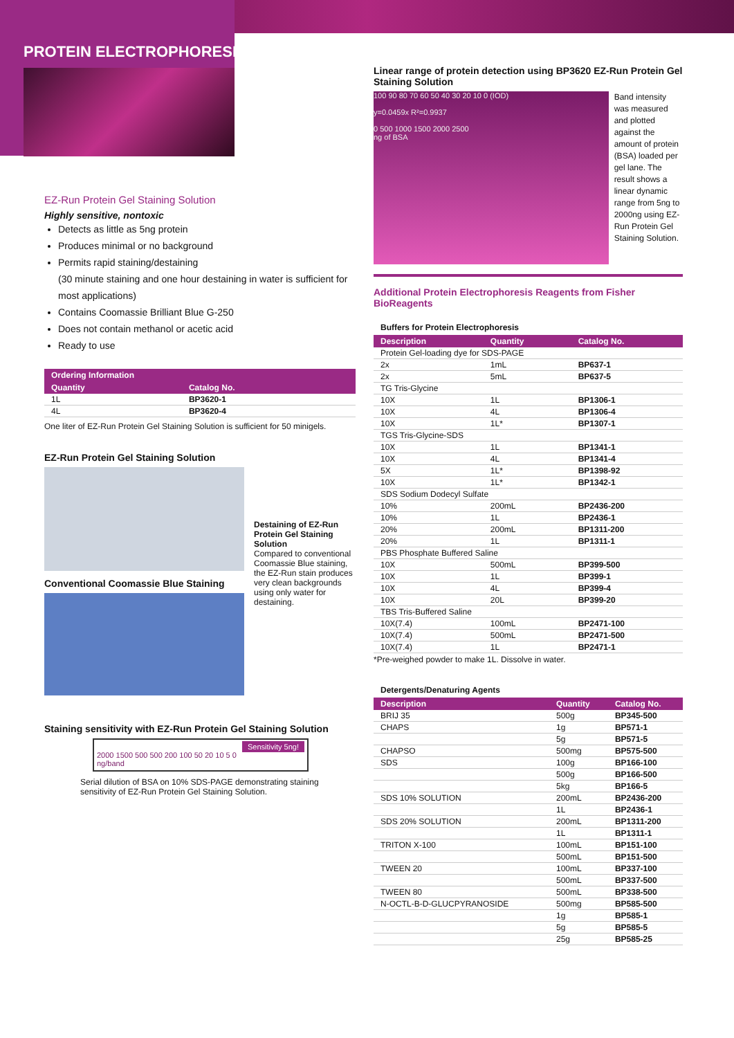PROTEIN ELECTROPHORESIS
EZ-Run Protein Gel Staining Solution
Highly sensitive, nontoxic
Detects as little as 5ng protein
Produces minimal or no background
Permits rapid staining/destaining
(30 minute staining and one hour destaining in water is sufficient for most applications)
Contains Coomassie Brilliant Blue G-250
Does not contain methanol or acetic acid
Ready to use
| Ordering Information | |
| --- | --- |
| Quantity | Catalog No. |
| 1L | BP3620-1 |
| 4L | BP3620-4 |
One liter of EZ-Run Protein Gel Staining Solution is sufficient for 50 minigels.
EZ-Run Protein Gel Staining Solution
Conventional Coomassie Blue Staining
Destaining of EZ-Run Protein Gel Staining Solution
Compared to conventional Coomassie Blue staining, the EZ-Run stain produces very clean backgrounds using only water for destaining.
Staining sensitivity with EZ-Run Protein Gel Staining Solution
Sensitivity 5ng!
2000 1500 500 500 200 100 50 20 10 5 0
ng/band
Serial dilution of BSA on 10% SDS-PAGE demonstrating staining sensitivity of EZ-Run Protein Gel Staining Solution.
Linear range of protein detection using BP3620 EZ-Run Protein Gel Staining Solution
100 90 80 70 60 50 40 30 20 10 0 (IOD)
y=0.0459x R²=0.9937
0 500 1000 1500 2000 2500
ng of BSA
Band intensity was measured and plotted against the amount of protein (BSA) loaded per gel lane. The result shows a linear dynamic range from 5ng to 2000ng using EZ-Run Protein Gel Staining Solution.
Additional Protein Electrophoresis Reagents from Fisher BioReagents
Buffers for Protein Electrophoresis
| Description | Quantity | Catalog No. |
| --- | --- | --- |
| Protein Gel-loading dye for SDS-PAGE | | |
| 2x | 1mL | BP637-1 |
| 2x | 5mL | BP637-5 |
| TG Tris-Glycine | | |
| 10X | 1L | BP1306-1 |
| 10X | 4L | BP1306-4 |
| 10X | 1L* | BP1307-1 |
| TGS Tris-Glycine-SDS | | |
| 10X | 1L | BP1341-1 |
| 10X | 4L | BP1341-4 |
| 5X | 1L* | BP1398-92 |
| 10X | 1L* | BP1342-1 |
| SDS Sodium Dodecyl Sulfate | | |
| 10% | 200mL | BP2436-200 |
| 10% | 1L | BP2436-1 |
| 20% | 200mL | BP1311-200 |
| 20% | 1L | BP1311-1 |
| PBS Phosphate Buffered Saline | | |
| 10X | 500mL | BP399-500 |
| 10X | 1L | BP399-1 |
| 10X | 4L | BP399-4 |
| 10X | 20L | BP399-20 |
| TBS Tris-Buffered Saline | | |
| 10X(7.4) | 100mL | BP2471-100 |
| 10X(7.4) | 500mL | BP2471-500 |
| 10X(7.4) | 1L | BP2471-1 |
*Pre-weighed powder to make 1L. Dissolve in water.
Detergents/Denaturing Agents
| Description | Quantity | Catalog No. |
| --- | --- | --- |
| BRIJ 35 | 500g | BP345-500 |
| CHAPS | 1g | BP571-1 |
| | 5g | BP571-5 |
| CHAPSO | 500mg | BP575-500 |
| SDS | 100g | BP166-100 |
| | 500g | BP166-500 |
| | 5kg | BP166-5 |
| SDS 10% SOLUTION | 200mL | BP2436-200 |
| | 1L | BP2436-1 |
| SDS 20% SOLUTION | 200mL | BP1311-200 |
| | 1L | BP1311-1 |
| TRITON X-100 | 100mL | BP151-100 |
| | 500mL | BP151-500 |
| TWEEN 20 | 100mL | BP337-100 |
| | 500mL | BP337-500 |
| TWEEN 80 | 500mL | BP338-500 |
| N-OCTL-B-D-GLUCPYRANOSIDE | 500mg | BP585-500 |
| | 1g | BP585-1 |
| | 5g | BP585-5 |
| | 25g | BP585-25 |